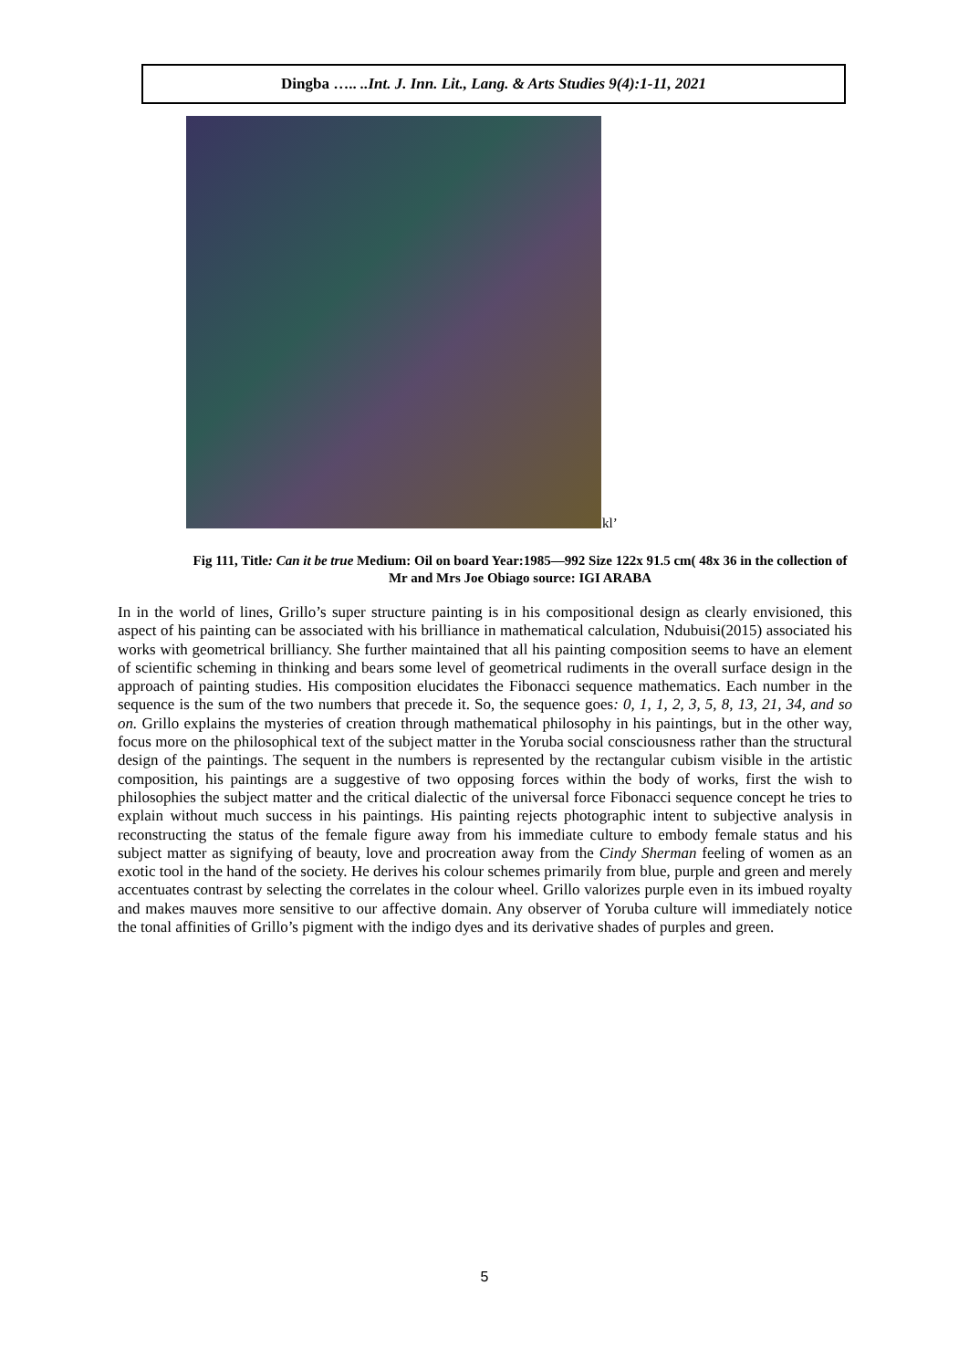Dingba ….. ..Int. J. Inn. Lit., Lang. & Arts Studies 9(4):1-11, 2021
kl’
Fig 111, Title: Can it be true Medium: Oil on board Year:1985—992 Size 122x 91.5 cm( 48x 36 in the collection of Mr and Mrs Joe Obiago source: IGI ARABA
In in the world of lines, Grillo’s super structure painting is in his compositional design as clearly envisioned, this aspect of his painting can be associated with his brilliance in mathematical calculation, Ndubuisi(2015) associated his works with geometrical brilliancy. She further maintained that all his painting composition seems to have an element of scientific scheming in thinking and bears some level of geometrical rudiments in the overall surface design in the approach of painting studies. His composition elucidates the Fibonacci sequence mathematics. Each number in the sequence is the sum of the two numbers that precede it. So, the sequence goes: 0, 1, 1, 2, 3, 5, 8, 13, 21, 34, and so on. Grillo explains the mysteries of creation through mathematical philosophy in his paintings, but in the other way, focus more on the philosophical text of the subject matter in the Yoruba social consciousness rather than the structural design of the paintings. The sequent in the numbers is represented by the rectangular cubism visible in the artistic composition, his paintings are a suggestive of two opposing forces within the body of works, first the wish to philosophies the subject matter and the critical dialectic of the universal force Fibonacci sequence concept he tries to explain without much success in his paintings. His painting rejects photographic intent to subjective analysis in reconstructing the status of the female figure away from his immediate culture to embody female status and his subject matter as signifying of beauty, love and procreation away from the Cindy Sherman feeling of women as an exotic tool in the hand of the society. He derives his colour schemes primarily from blue, purple and green and merely accentuates contrast by selecting the correlates in the colour wheel. Grillo valorizes purple even in its imbued royalty and makes mauves more sensitive to our affective domain. Any observer of Yoruba culture will immediately notice the tonal affinities of Grillo’s pigment with the indigo dyes and its derivative shades of purples and green.
5